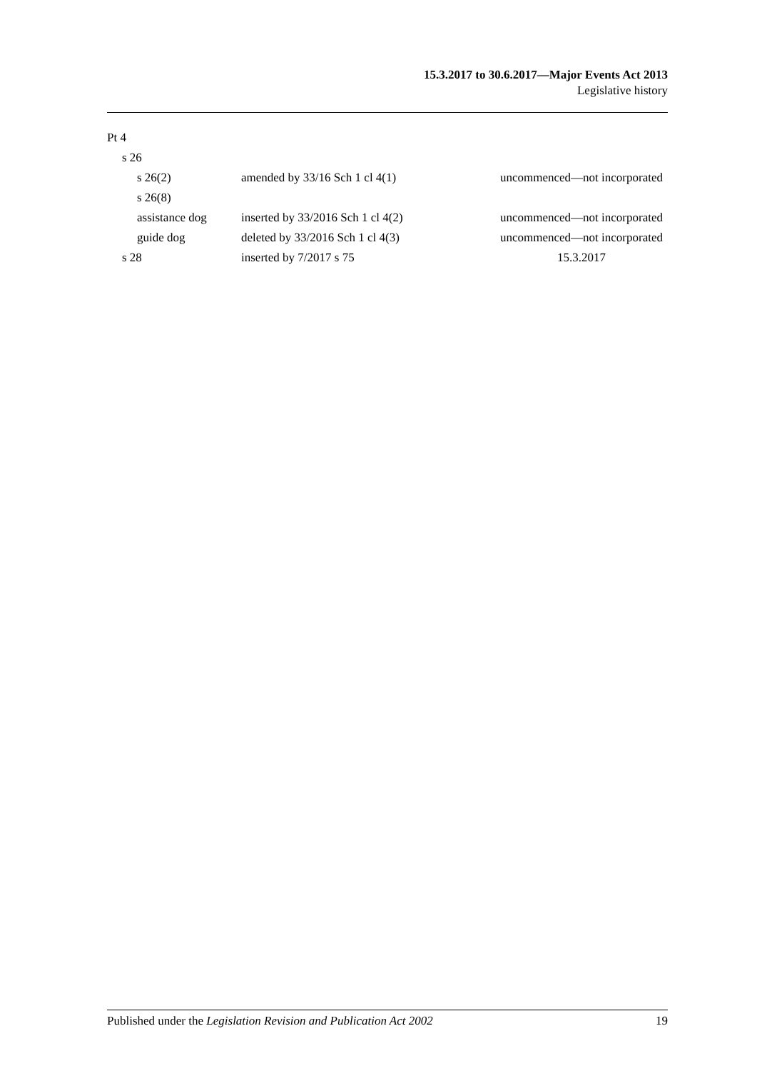15.3.2017 to 30.6.2017—Major Events Act 2013
Legislative history
| Pt 4 | | |
| s 26 | | |
| s 26(2) | amended by 33/16 Sch 1 cl 4(1) | uncommenced—not incorporated |
| s 26(8) | | |
| assistance dog | inserted by 33/2016 Sch 1 cl 4(2) | uncommenced—not incorporated |
| guide dog | deleted by 33/2016 Sch 1 cl 4(3) | uncommenced—not incorporated |
| s 28 | inserted by 7/2017 s 75 | 15.3.2017 |
Published under the Legislation Revision and Publication Act 2002 19